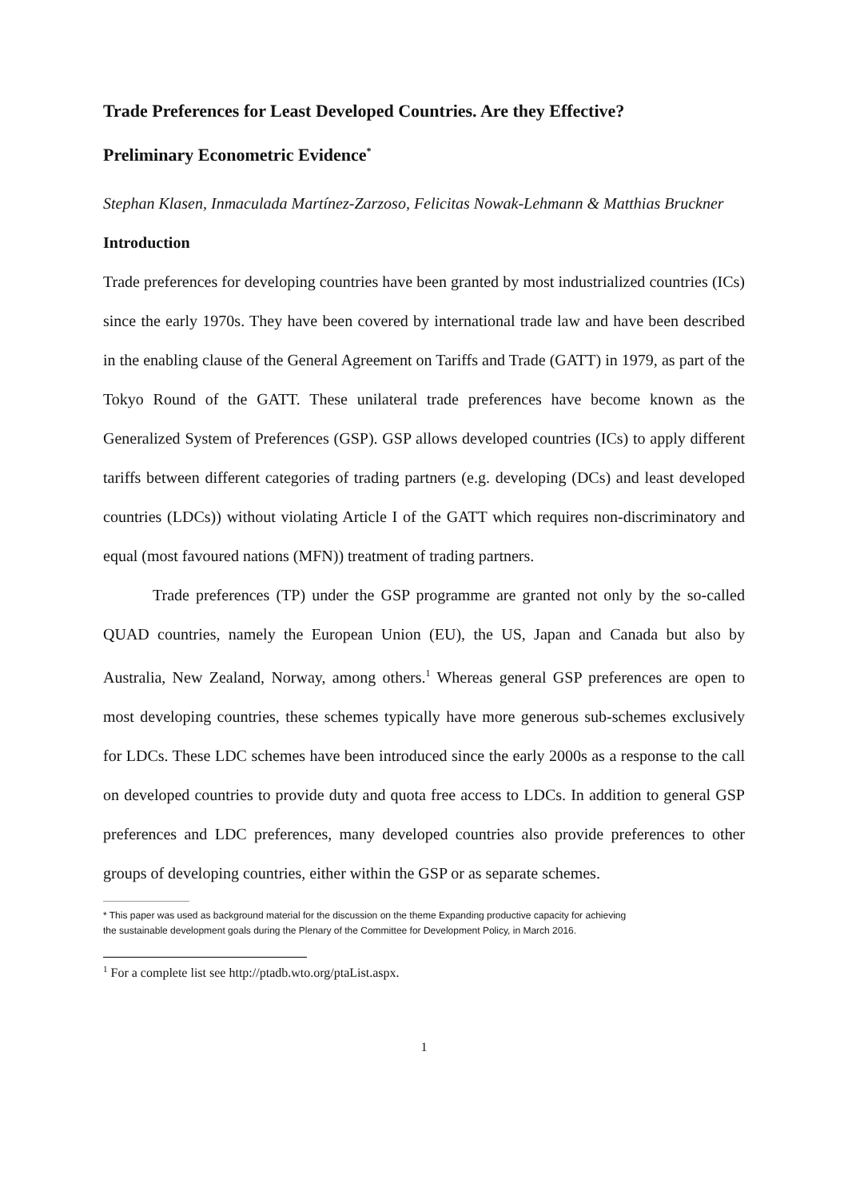Trade Preferences for Least Developed Countries. Are they Effective?
Preliminary Econometric Evidence<sup>*</sup>
Stephan Klasen, Inmaculada Martínez-Zarzoso, Felicitas Nowak-Lehmann & Matthias Bruckner
Introduction
Trade preferences for developing countries have been granted by most industrialized countries (ICs) since the early 1970s. They have been covered by international trade law and have been described in the enabling clause of the General Agreement on Tariffs and Trade (GATT) in 1979, as part of the Tokyo Round of the GATT. These unilateral trade preferences have become known as the Generalized System of Preferences (GSP). GSP allows developed countries (ICs) to apply different tariffs between different categories of trading partners (e.g. developing (DCs) and least developed countries (LDCs)) without violating Article I of the GATT which requires non-discriminatory and equal (most favoured nations (MFN)) treatment of trading partners.
Trade preferences (TP) under the GSP programme are granted not only by the so-called QUAD countries, namely the European Union (EU), the US, Japan and Canada but also by Australia, New Zealand, Norway, among others.<sup>1</sup> Whereas general GSP preferences are open to most developing countries, these schemes typically have more generous sub-schemes exclusively for LDCs. These LDC schemes have been introduced since the early 2000s as a response to the call on developed countries to provide duty and quota free access to LDCs. In addition to general GSP preferences and LDC preferences, many developed countries also provide preferences to other groups of developing countries, either within the GSP or as separate schemes.
* This paper was used as background material for the discussion on the theme Expanding productive capacity for achieving
the sustainable development goals during the Plenary of the Committee for Development Policy, in March 2016.
<sup>1</sup> For a complete list see http://ptadb.wto.org/ptaList.aspx.
1